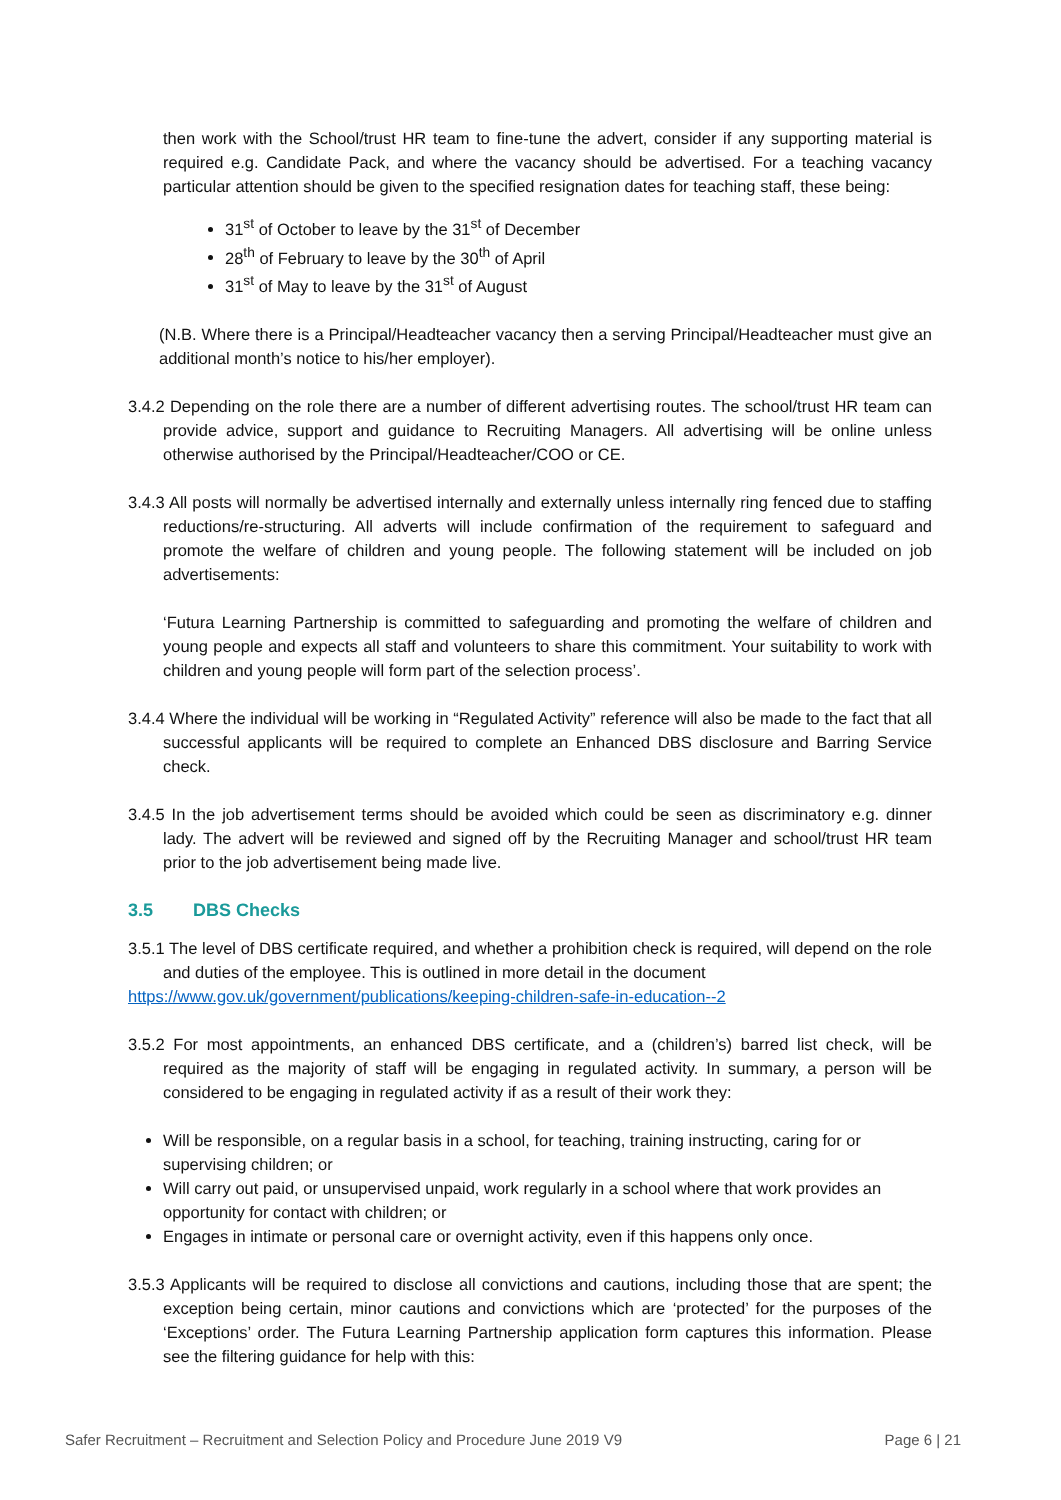then work with the School/trust HR team to fine-tune the advert, consider if any supporting material is required e.g. Candidate Pack, and where the vacancy should be advertised. For a teaching vacancy particular attention should be given to the specified resignation dates for teaching staff, these being:
31<sup>st</sup> of October to leave by the 31<sup>st</sup> of December
28<sup>th</sup> of February to leave by the 30<sup>th</sup> of April
31<sup>st</sup> of May to leave by the 31<sup>st</sup> of August
(N.B. Where there is a Principal/Headteacher vacancy then a serving Principal/Headteacher must give an additional month’s notice to his/her employer).
3.4.2 Depending on the role there are a number of different advertising routes. The school/trust HR team can provide advice, support and guidance to Recruiting Managers. All advertising will be online unless otherwise authorised by the Principal/Headteacher/COO or CE.
3.4.3 All posts will normally be advertised internally and externally unless internally ring fenced due to staffing reductions/re-structuring. All adverts will include confirmation of the requirement to safeguard and promote the welfare of children and young people. The following statement will be included on job advertisements:
‘Futura Learning Partnership is committed to safeguarding and promoting the welfare of children and young people and expects all staff and volunteers to share this commitment. Your suitability to work with children and young people will form part of the selection process’.
3.4.4 Where the individual will be working in “Regulated Activity” reference will also be made to the fact that all successful applicants will be required to complete an Enhanced DBS disclosure and Barring Service check.
3.4.5 In the job advertisement terms should be avoided which could be seen as discriminatory e.g. dinner lady. The advert will be reviewed and signed off by the Recruiting Manager and school/trust HR team prior to the job advertisement being made live.
3.5 DBS Checks
3.5.1 The level of DBS certificate required, and whether a prohibition check is required, will depend on the role and duties of the employee. This is outlined in more detail in the document
https://www.gov.uk/government/publications/keeping-children-safe-in-education--2
3.5.2 For most appointments, an enhanced DBS certificate, and a (children’s) barred list check, will be required as the majority of staff will be engaging in regulated activity. In summary, a person will be considered to be engaging in regulated activity if as a result of their work they:
Will be responsible, on a regular basis in a school, for teaching, training instructing, caring for or supervising children; or
Will carry out paid, or unsupervised unpaid, work regularly in a school where that work provides an opportunity for contact with children; or
Engages in intimate or personal care or overnight activity, even if this happens only once.
3.5.3 Applicants will be required to disclose all convictions and cautions, including those that are spent; the exception being certain, minor cautions and convictions which are ‘protected’ for the purposes of the ‘Exceptions’ order. The Futura Learning Partnership application form captures this information. Please see the filtering guidance for help with this:
Safer Recruitment – Recruitment and Selection Policy and Procedure June 2019 V9 Page 6 | 21